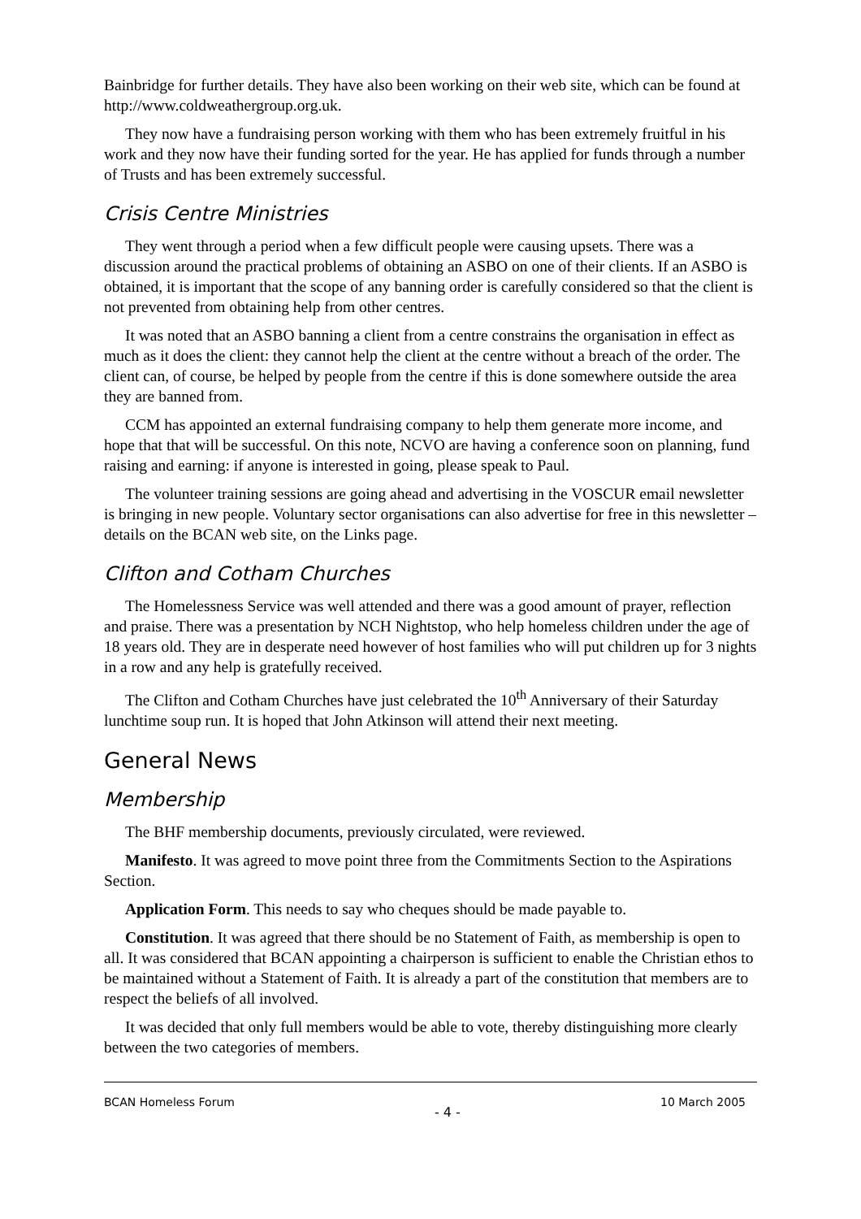Bainbridge for further details. They have also been working on their web site, which can be found at http://www.coldweathergroup.org.uk.
They now have a fundraising person working with them who has been extremely fruitful in his work and they now have their funding sorted for the year. He has applied for funds through a number of Trusts and has been extremely successful.
Crisis Centre Ministries
They went through a period when a few difficult people were causing upsets. There was a discussion around the practical problems of obtaining an ASBO on one of their clients. If an ASBO is obtained, it is important that the scope of any banning order is carefully considered so that the client is not prevented from obtaining help from other centres.
It was noted that an ASBO banning a client from a centre constrains the organisation in effect as much as it does the client: they cannot help the client at the centre without a breach of the order. The client can, of course, be helped by people from the centre if this is done somewhere outside the area they are banned from.
CCM has appointed an external fundraising company to help them generate more income, and hope that that will be successful. On this note, NCVO are having a conference soon on planning, fund raising and earning: if anyone is interested in going, please speak to Paul.
The volunteer training sessions are going ahead and advertising in the VOSCUR email newsletter is bringing in new people. Voluntary sector organisations can also advertise for free in this newsletter – details on the BCAN web site, on the Links page.
Clifton and Cotham Churches
The Homelessness Service was well attended and there was a good amount of prayer, reflection and praise. There was a presentation by NCH Nightstop, who help homeless children under the age of 18 years old. They are in desperate need however of host families who will put children up for 3 nights in a row and any help is gratefully received.
The Clifton and Cotham Churches have just celebrated the 10<sup>th</sup> Anniversary of their Saturday lunchtime soup run. It is hoped that John Atkinson will attend their next meeting.
General News
Membership
The BHF membership documents, previously circulated, were reviewed.
Manifesto. It was agreed to move point three from the Commitments Section to the Aspirations Section.
Application Form. This needs to say who cheques should be made payable to.
Constitution. It was agreed that there should be no Statement of Faith, as membership is open to all. It was considered that BCAN appointing a chairperson is sufficient to enable the Christian ethos to be maintained without a Statement of Faith. It is already a part of the constitution that members are to respect the beliefs of all involved.
It was decided that only full members would be able to vote, thereby distinguishing more clearly between the two categories of members.
BCAN Homeless Forum - 4 - 10 March 2005